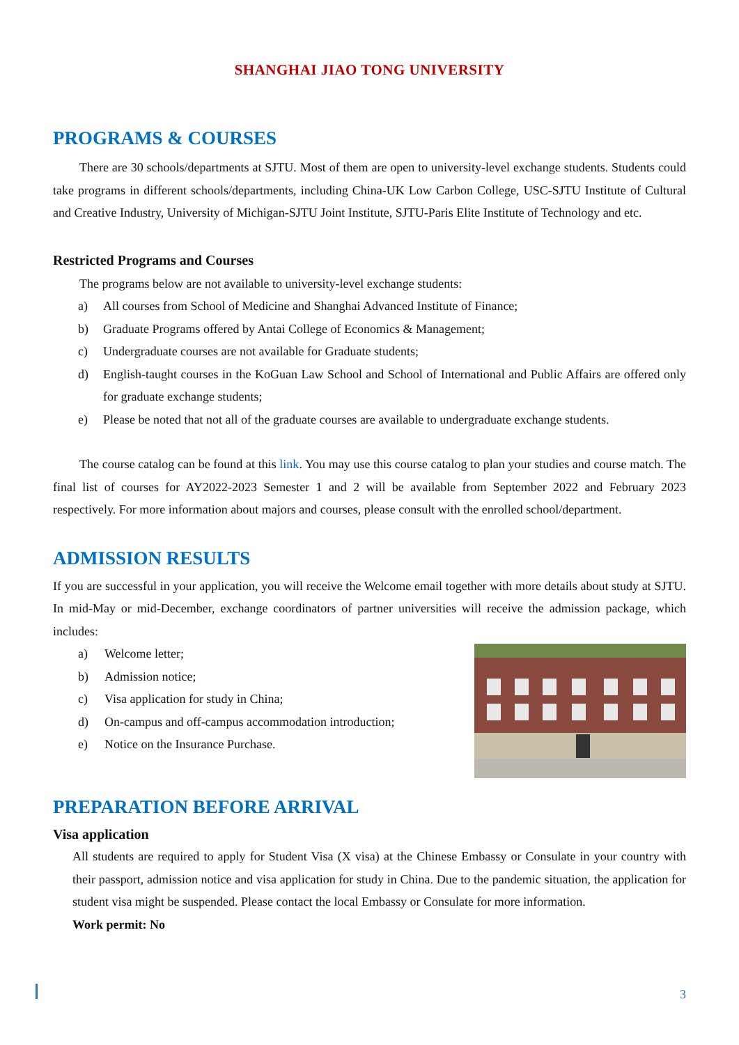SHANGHAI JIAO TONG UNIVERSITY
PROGRAMS & COURSES
There are 30 schools/departments at SJTU. Most of them are open to university-level exchange students. Students could take programs in different schools/departments, including China-UK Low Carbon College, USC-SJTU Institute of Cultural and Creative Industry, University of Michigan-SJTU Joint Institute, SJTU-Paris Elite Institute of Technology and etc.
Restricted Programs and Courses
The programs below are not available to university-level exchange students:
a) All courses from School of Medicine and Shanghai Advanced Institute of Finance;
b) Graduate Programs offered by Antai College of Economics & Management;
c) Undergraduate courses are not available for Graduate students;
d) English-taught courses in the KoGuan Law School and School of International and Public Affairs are offered only for graduate exchange students;
e) Please be noted that not all of the graduate courses are available to undergraduate exchange students.
The course catalog can be found at this link. You may use this course catalog to plan your studies and course match. The final list of courses for AY2022-2023 Semester 1 and 2 will be available from September 2022 and February 2023 respectively. For more information about majors and courses, please consult with the enrolled school/department.
ADMISSION RESULTS
If you are successful in your application, you will receive the Welcome email together with more details about study at SJTU. In mid-May or mid-December, exchange coordinators of partner universities will receive the admission package, which includes:
a) Welcome letter;
b) Admission notice;
c) Visa application for study in China;
d) On-campus and off-campus accommodation introduction;
e) Notice on the Insurance Purchase.
PREPARATION BEFORE ARRIVAL
Visa application
All students are required to apply for Student Visa (X visa) at the Chinese Embassy or Consulate in your country with their passport, admission notice and visa application for study in China. Due to the pandemic situation, the application for student visa might be suspended. Please contact the local Embassy or Consulate for more information.
Work permit: No
3